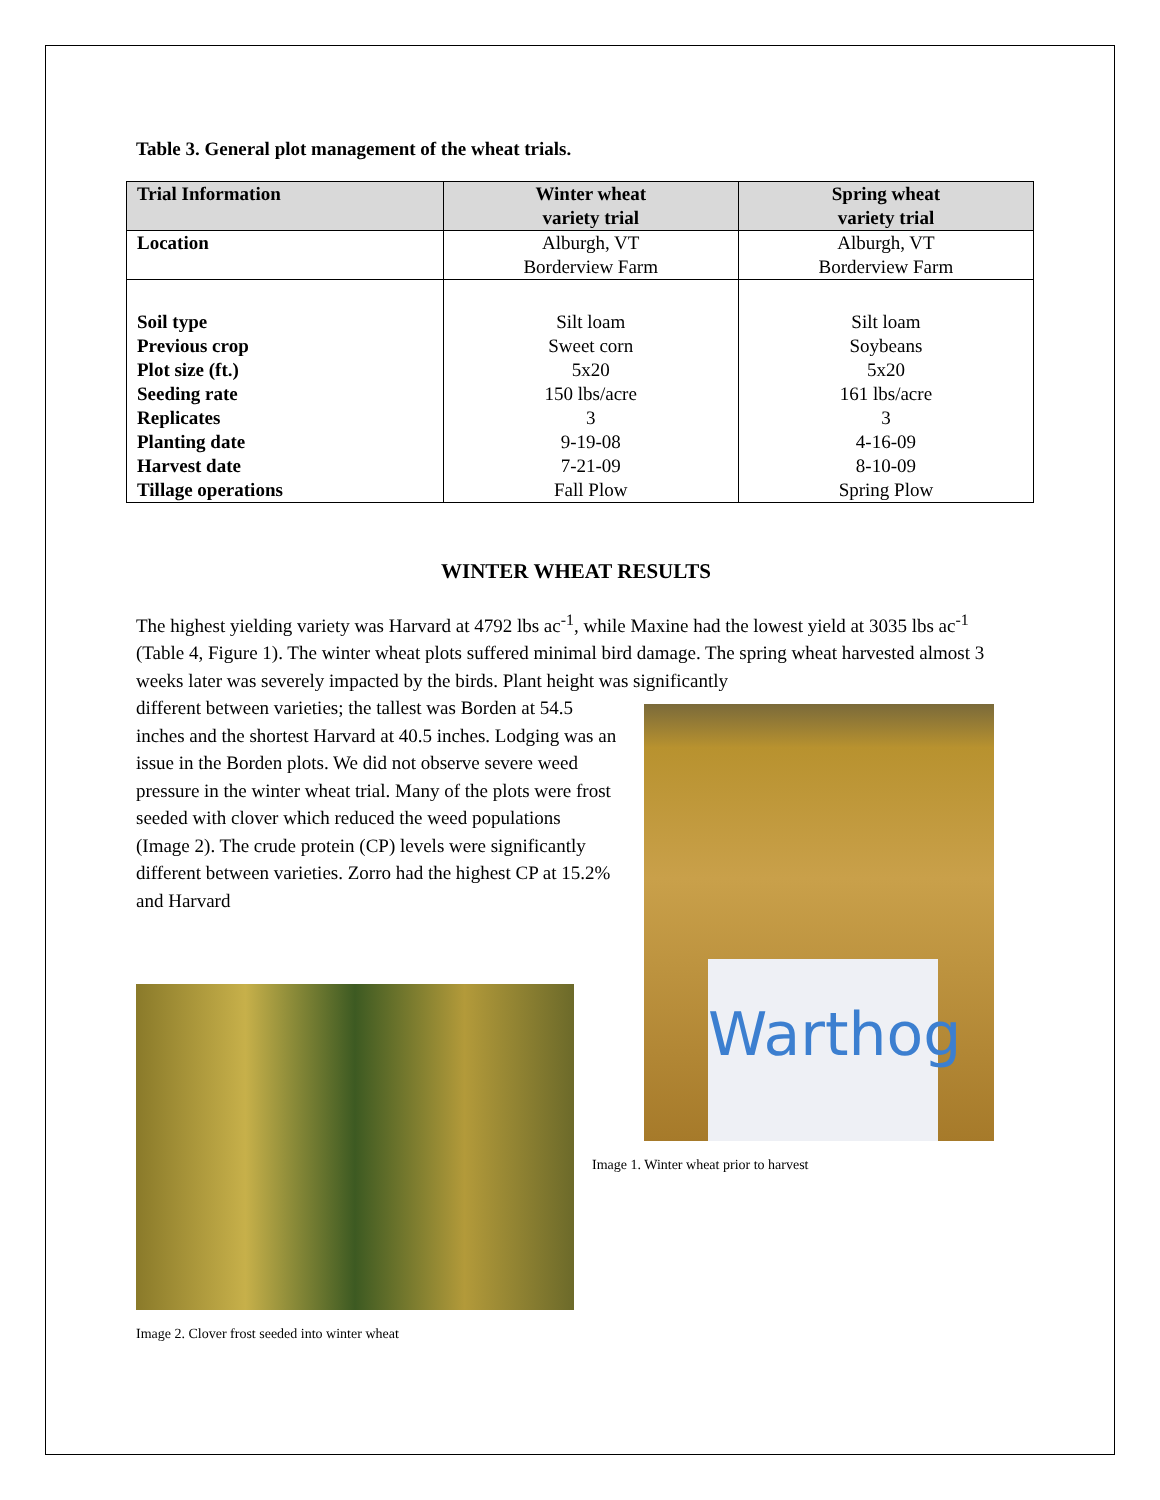Table 3. General plot management of the wheat trials.
| Trial Information | Winter wheat variety trial | Spring wheat variety trial |
| --- | --- | --- |
| Location | Alburgh, VT Borderview Farm | Alburgh, VT Borderview Farm |
| Soil type | Silt loam | Silt loam |
| Previous crop | Sweet corn | Soybeans |
| Plot size (ft.) | 5x20 | 5x20 |
| Seeding rate | 150 lbs/acre | 161 lbs/acre |
| Replicates | 3 | 3 |
| Planting date | 9-19-08 | 4-16-09 |
| Harvest date | 7-21-09 | 8-10-09 |
| Tillage operations | Fall Plow | Spring Plow |
WINTER WHEAT RESULTS
The highest yielding variety was Harvard at 4792 lbs ac<sup>-1</sup>, while Maxine had the lowest yield at 3035 lbs ac<sup>-1</sup> (Table 4, Figure 1). The winter wheat plots suffered minimal bird damage. The spring wheat harvested almost 3 weeks later was severely impacted by the birds. Plant height was significantly
different between varieties; the tallest was Borden at 54.5 inches and the shortest Harvard at 40.5 inches. Lodging was an issue in the Borden plots. We did not observe severe weed pressure in the winter wheat trial. Many of the plots were frost seeded with clover which reduced the weed populations (Image 2). The crude protein (CP) levels were significantly different between varieties. Zorro had the highest CP at 15.2% and Harvard
Image 2. Clover frost seeded into winter wheat
Warthog
Image 1. Winter wheat prior to harvest